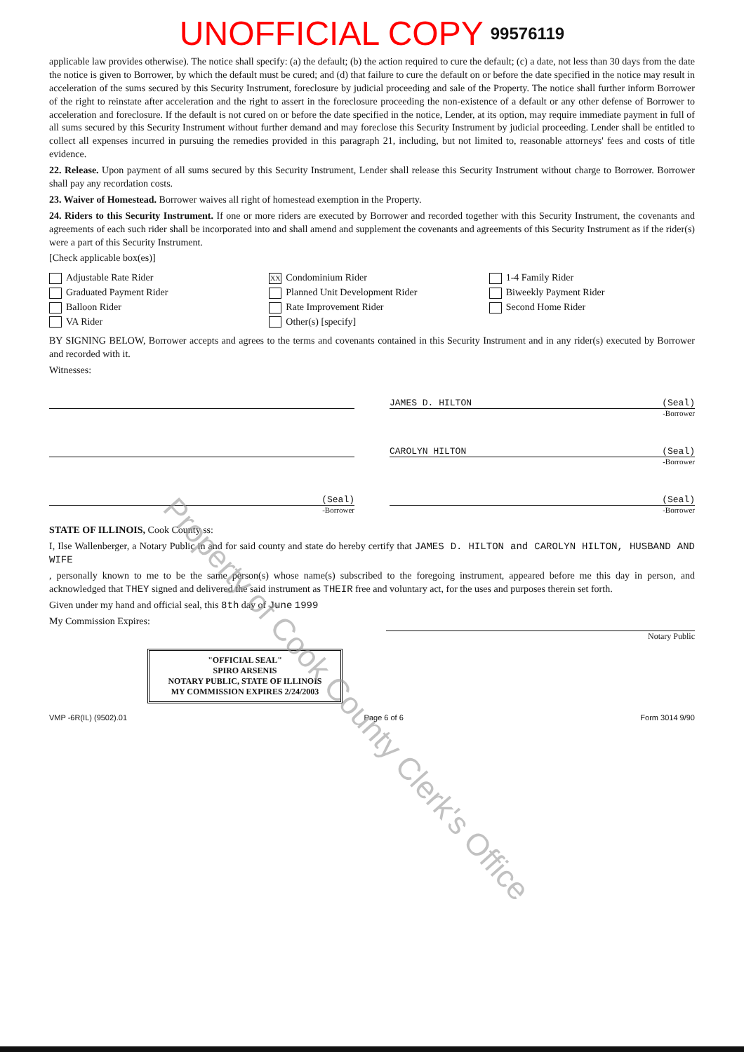UNOFFICIAL COPY 99576119
applicable law provides otherwise). The notice shall specify: (a) the default; (b) the action required to cure the default; (c) a date, not less than 30 days from the date the notice is given to Borrower, by which the default must be cured; and (d) that failure to cure the default on or before the date specified in the notice may result in acceleration of the sums secured by this Security Instrument, foreclosure by judicial proceeding and sale of the Property. The notice shall further inform Borrower of the right to reinstate after acceleration and the right to assert in the foreclosure proceeding the non-existence of a default or any other defense of Borrower to acceleration and foreclosure. If the default is not cured on or before the date specified in the notice, Lender, at its option, may require immediate payment in full of all sums secured by this Security Instrument without further demand and may foreclose this Security Instrument by judicial proceeding. Lender shall be entitled to collect all expenses incurred in pursuing the remedies provided in this paragraph 21, including, but not limited to, reasonable attorneys' fees and costs of title evidence.
22. Release. Upon payment of all sums secured by this Security Instrument, Lender shall release this Security Instrument without charge to Borrower. Borrower shall pay any recordation costs.
23. Waiver of Homestead. Borrower waives all right of homestead exemption in the Property.
24. Riders to this Security Instrument. If one or more riders are executed by Borrower and recorded together with this Security Instrument, the covenants and agreements of each such rider shall be incorporated into and shall amend and supplement the covenants and agreements of this Security Instrument as if the rider(s) were a part of this Security Instrument.
[Check applicable box(es)]
Adjustable Rate Rider
XX Condominium Rider
1-4 Family Rider
Graduated Payment Rider
Planned Unit Development Rider
Biweekly Payment Rider
Balloon Rider
Rate Improvement Rider
Second Home Rider
VA Rider
Other(s) [specify]
BY SIGNING BELOW, Borrower accepts and agrees to the terms and covenants contained in this Security Instrument and in any rider(s) executed by Borrower and recorded with it.
Witnesses:
JAMES D. HILTON (Seal)
-Borrower
CAROLYN HILTON (Seal)
-Borrower
(Seal)
-Borrower
(Seal)
-Borrower
STATE OF ILLINOIS, Cook County ss:
I, Ilse Wallenberger, a Notary Public in and for said county and state do hereby certify that JAMES D. HILTON and CAROLYN HILTON, HUSBAND AND WIFE
, personally known to me to be the same person(s) whose name(s) subscribed to the foregoing instrument, appeared before me this day in person, and acknowledged that THEY signed and delivered the said instrument as THEIR free and voluntary act, for the uses and purposes therein set forth.
Given under my hand and official seal, this 8th day of June 1999
My Commission Expires:
Notary Public
"OFFICIAL SEAL"
SPIRO ARSENIS
NOTARY PUBLIC, STATE OF ILLINOIS
MY COMMISSION EXPIRES 2/24/2003
VMP -6R(IL) (9502).01 Page 6 of 6 Form 3014 9/90
Property of Cook County Clerk's Office